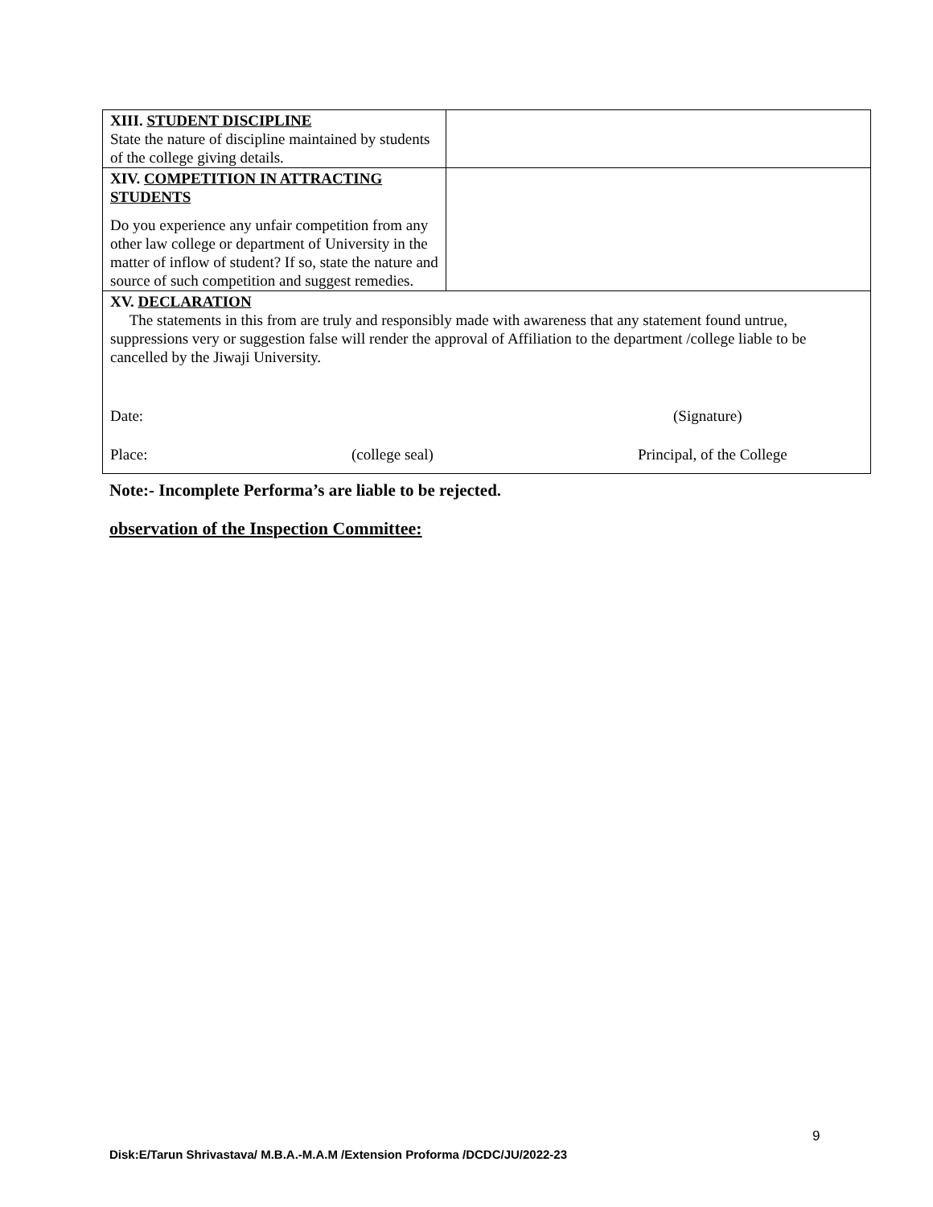| XIII. STUDENT DISCIPLINE State the nature of discipline maintained by students of the college giving details. | |
| XIV. COMPETITION IN ATTRACTING STUDENTS Do you experience any unfair competition from any other law college or department of University in the matter of inflow of student? If so, state the nature and source of such competition and suggest remedies. | |
| XV. DECLARATION The statements in this from are truly and responsibly made with awareness that any statement found untrue, suppressions very or suggestion false will render the approval of Affiliation to the department /college liable to be cancelled by the Jiwaji University. Date: (Signature) Place: (college seal) Principal, of the College | |
Note:- Incomplete Performa’s are liable to be rejected.
observation of the Inspection Committee:
9
Disk:E/Tarun Shrivastava/ M.B.A.-M.A.M /Extension Proforma /DCDC/JU/2022-23